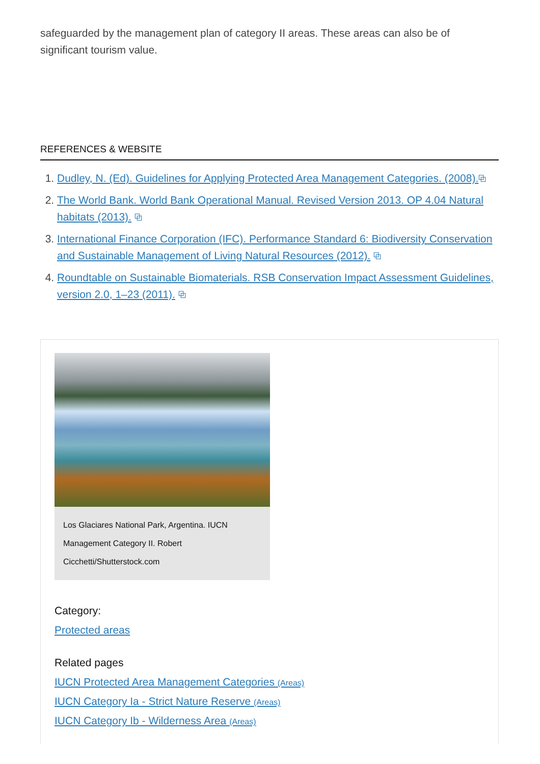safeguarded by the management plan of category II areas. These areas can also be of significant tourism value.
REFERENCES & WEBSITE
1. Dudley, N. (Ed). Guidelines for Applying Protected Area Management Categories. (2008).⧉
2. The World Bank. World Bank Operational Manual. Revised Version 2013. OP 4.04 Natural habitats (2013). ⧉
3. International Finance Corporation (IFC). Performance Standard 6: Biodiversity Conservation and Sustainable Management of Living Natural Resources (2012). ⧉
4. Roundtable on Sustainable Biomaterials. RSB Conservation Impact Assessment Guidelines, version 2.0, 1–23 (2011). ⧉
Los Glaciares National Park, Argentina. IUCN Management Category II. Robert Cicchetti/Shutterstock.com
Category:
Protected areas
Related pages
IUCN Protected Area Management Categories (Areas)
IUCN Category Ia - Strict Nature Reserve (Areas)
IUCN Category Ib - Wilderness Area (Areas)